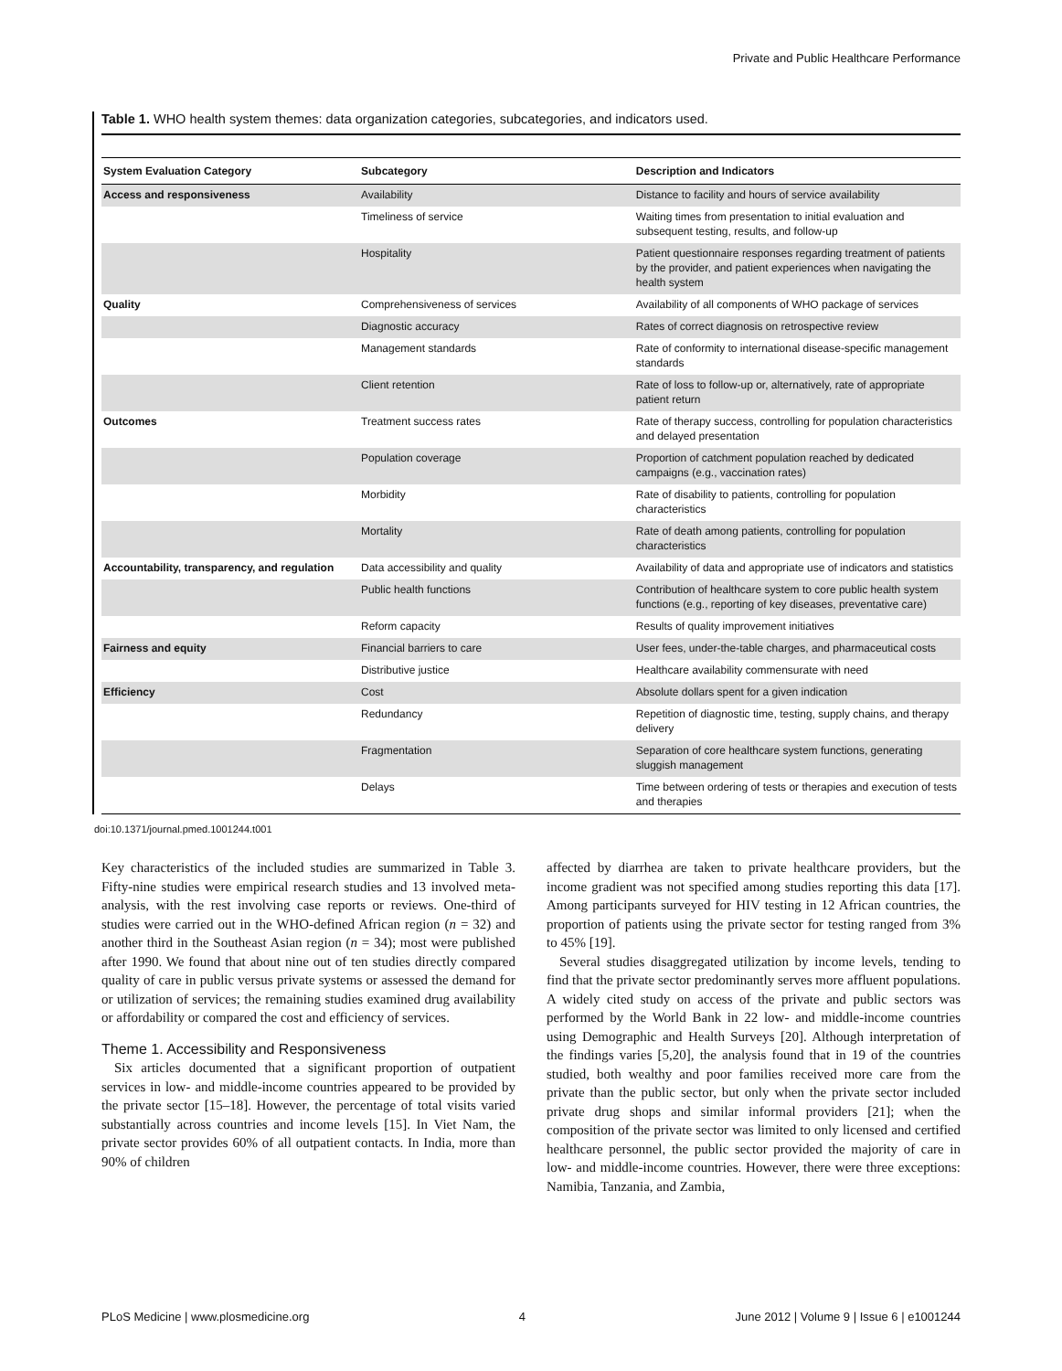Private and Public Healthcare Performance
Table 1. WHO health system themes: data organization categories, subcategories, and indicators used.
| System Evaluation Category | Subcategory | Description and Indicators |
| --- | --- | --- |
| Access and responsiveness | Availability | Distance to facility and hours of service availability |
| | Timeliness of service | Waiting times from presentation to initial evaluation and subsequent testing, results, and follow-up |
| | Hospitality | Patient questionnaire responses regarding treatment of patients by the provider, and patient experiences when navigating the health system |
| Quality | Comprehensiveness of services | Availability of all components of WHO package of services |
| | Diagnostic accuracy | Rates of correct diagnosis on retrospective review |
| | Management standards | Rate of conformity to international disease-specific management standards |
| | Client retention | Rate of loss to follow-up or, alternatively, rate of appropriate patient return |
| Outcomes | Treatment success rates | Rate of therapy success, controlling for population characteristics and delayed presentation |
| | Population coverage | Proportion of catchment population reached by dedicated campaigns (e.g., vaccination rates) |
| | Morbidity | Rate of disability to patients, controlling for population characteristics |
| | Mortality | Rate of death among patients, controlling for population characteristics |
| Accountability, transparency, and regulation | Data accessibility and quality | Availability of data and appropriate use of indicators and statistics |
| | Public health functions | Contribution of healthcare system to core public health system functions (e.g., reporting of key diseases, preventative care) |
| | Reform capacity | Results of quality improvement initiatives |
| Fairness and equity | Financial barriers to care | User fees, under-the-table charges, and pharmaceutical costs |
| | Distributive justice | Healthcare availability commensurate with need |
| Efficiency | Cost | Absolute dollars spent for a given indication |
| | Redundancy | Repetition of diagnostic time, testing, supply chains, and therapy delivery |
| | Fragmentation | Separation of core healthcare system functions, generating sluggish management |
| | Delays | Time between ordering of tests or therapies and execution of tests and therapies |
doi:10.1371/journal.pmed.1001244.t001
Key characteristics of the included studies are summarized in Table 3. Fifty-nine studies were empirical research studies and 13 involved meta-analysis, with the rest involving case reports or reviews. One-third of studies were carried out in the WHO-defined African region (n = 32) and another third in the Southeast Asian region (n = 34); most were published after 1990. We found that about nine out of ten studies directly compared quality of care in public versus private systems or assessed the demand for or utilization of services; the remaining studies examined drug availability or affordability or compared the cost and efficiency of services.
Theme 1. Accessibility and Responsiveness
Six articles documented that a significant proportion of outpatient services in low- and middle-income countries appeared to be provided by the private sector [15–18]. However, the percentage of total visits varied substantially across countries and income levels [15]. In Viet Nam, the private sector provides 60% of all outpatient contacts. In India, more than 90% of children
affected by diarrhea are taken to private healthcare providers, but the income gradient was not specified among studies reporting this data [17]. Among participants surveyed for HIV testing in 12 African countries, the proportion of patients using the private sector for testing ranged from 3% to 45% [19].
Several studies disaggregated utilization by income levels, tending to find that the private sector predominantly serves more affluent populations. A widely cited study on access of the private and public sectors was performed by the World Bank in 22 low- and middle-income countries using Demographic and Health Surveys [20]. Although interpretation of the findings varies [5,20], the analysis found that in 19 of the countries studied, both wealthy and poor families received more care from the private than the public sector, but only when the private sector included private drug shops and similar informal providers [21]; when the composition of the private sector was limited to only licensed and certified healthcare personnel, the public sector provided the majority of care in low- and middle-income countries. However, there were three exceptions: Namibia, Tanzania, and Zambia,
PLoS Medicine | www.plosmedicine.org 4 June 2012 | Volume 9 | Issue 6 | e1001244